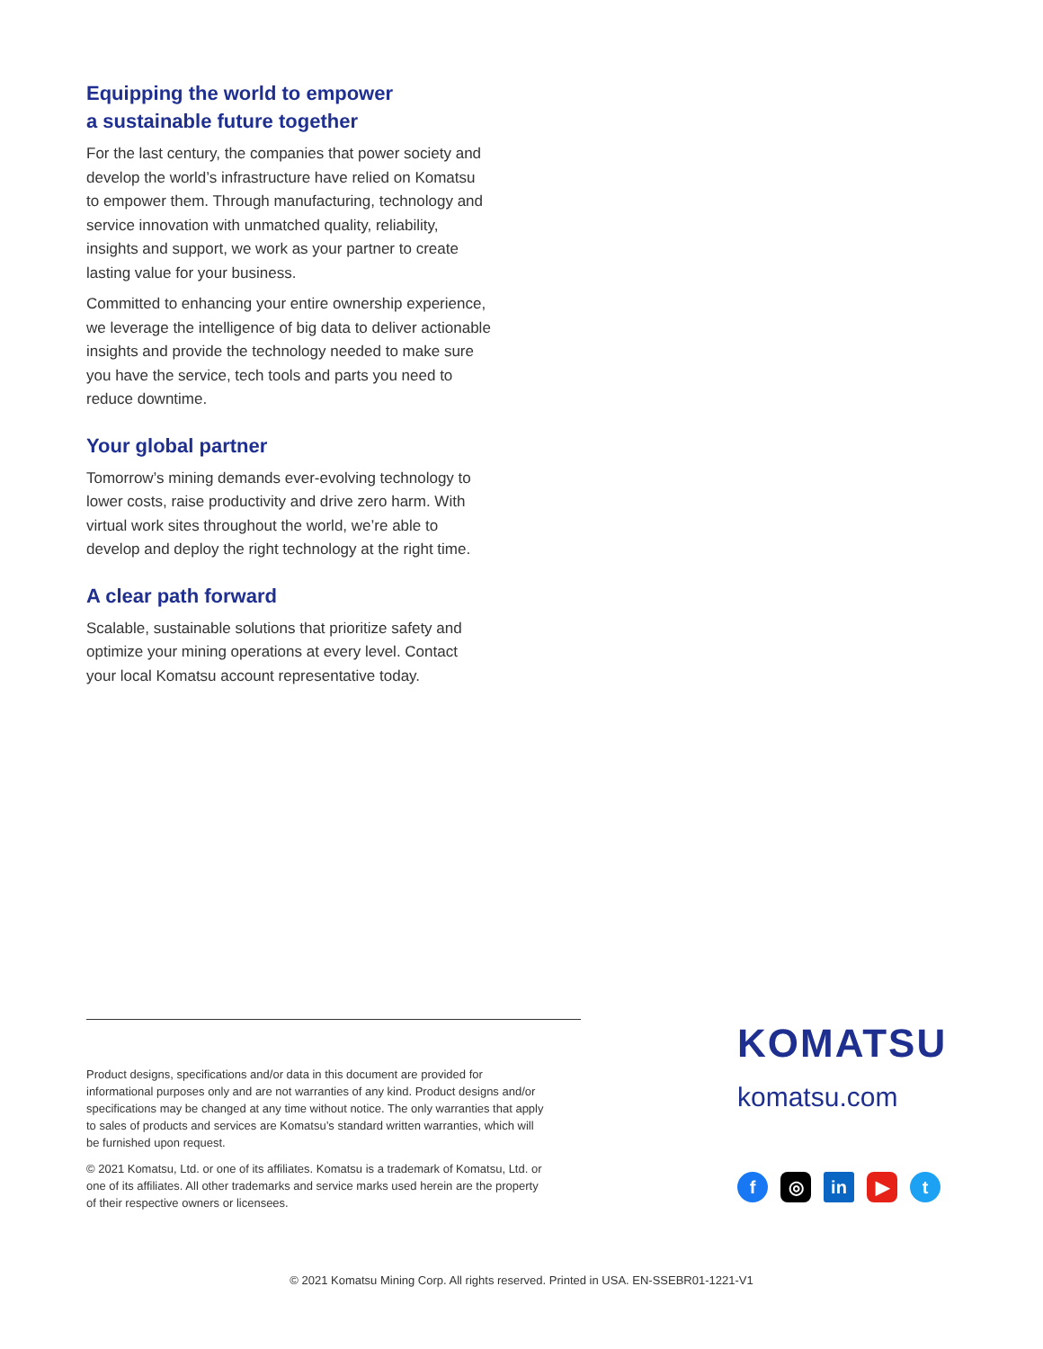Equipping the world to empower
a sustainable future together
For the last century, the companies that power society and develop the world’s infrastructure have relied on Komatsu to empower them. Through manufacturing, technology and service innovation with unmatched quality, reliability, insights and support, we work as your partner to create lasting value for your business.
Committed to enhancing your entire ownership experience, we leverage the intelligence of big data to deliver actionable insights and provide the technology needed to make sure you have the service, tech tools and parts you need to reduce downtime.
Your global partner
Tomorrow’s mining demands ever-evolving technology to lower costs, raise productivity and drive zero harm. With virtual work sites throughout the world, we’re able to develop and deploy the right technology at the right time.
A clear path forward
Scalable, sustainable solutions that prioritize safety and optimize your mining operations at every level. Contact your local Komatsu account representative today.
Product designs, specifications and/or data in this document are provided for informational purposes only and are not warranties of any kind. Product designs and/or specifications may be changed at any time without notice. The only warranties that apply to sales of products and services are Komatsu’s standard written warranties, which will be furnished upon request.
© 2021 Komatsu, Ltd. or one of its affiliates. Komatsu is a trademark of Komatsu, Ltd. or one of its affiliates. All other trademarks and service marks used herein are the property of their respective owners or licensees.
KOMATSU
komatsu.com
f ◎ in ▶ t
© 2021 Komatsu Mining Corp. All rights reserved. Printed in USA. EN-SSEBR01-1221-V1